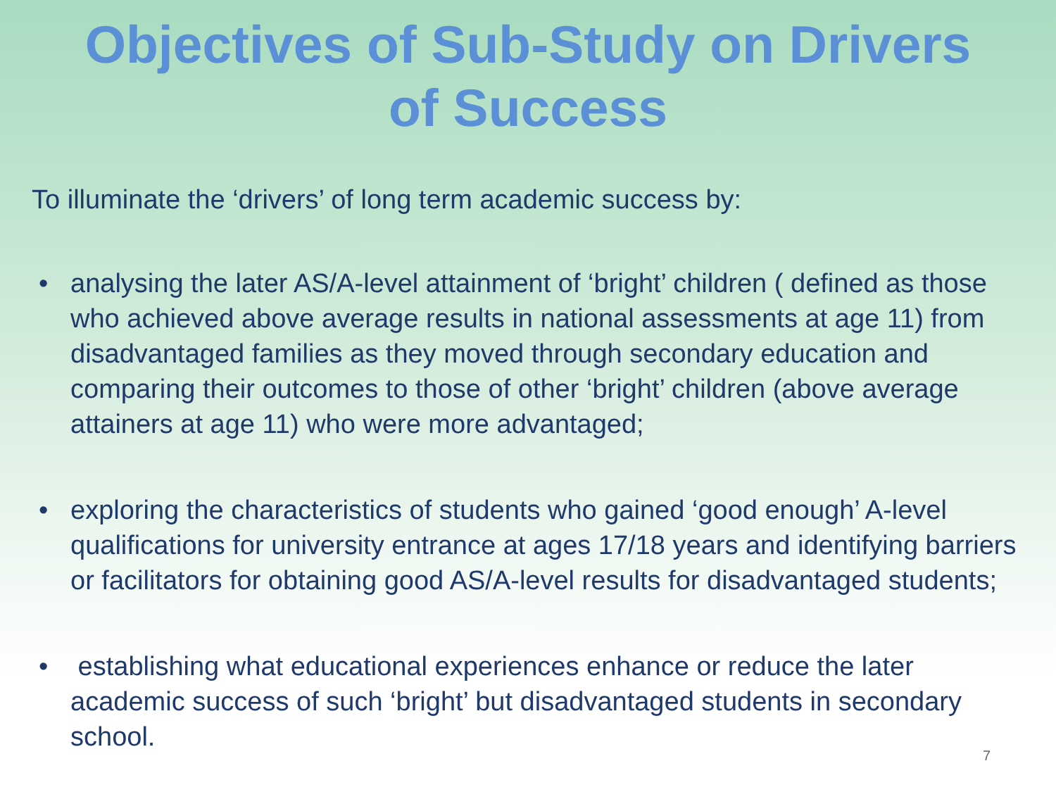Objectives of Sub-Study on Drivers
of Success
To illuminate the ‘drivers’ of long term academic success by:
• analysing the later AS/A-level attainment of ‘bright’ children ( defined as those who achieved above average results in national assessments at age 11) from disadvantaged families as they moved through secondary education and comparing their outcomes to those of other ‘bright’ children (above average attainers at age 11) who were more advantaged;
• exploring the characteristics of students who gained ‘good enough’ A-level qualifications for university entrance at ages 17/18 years and identifying barriers or facilitators for obtaining good AS/A-level results for disadvantaged students;
• establishing what educational experiences enhance or reduce the later academic success of such ‘bright’ but disadvantaged students in secondary school.
7